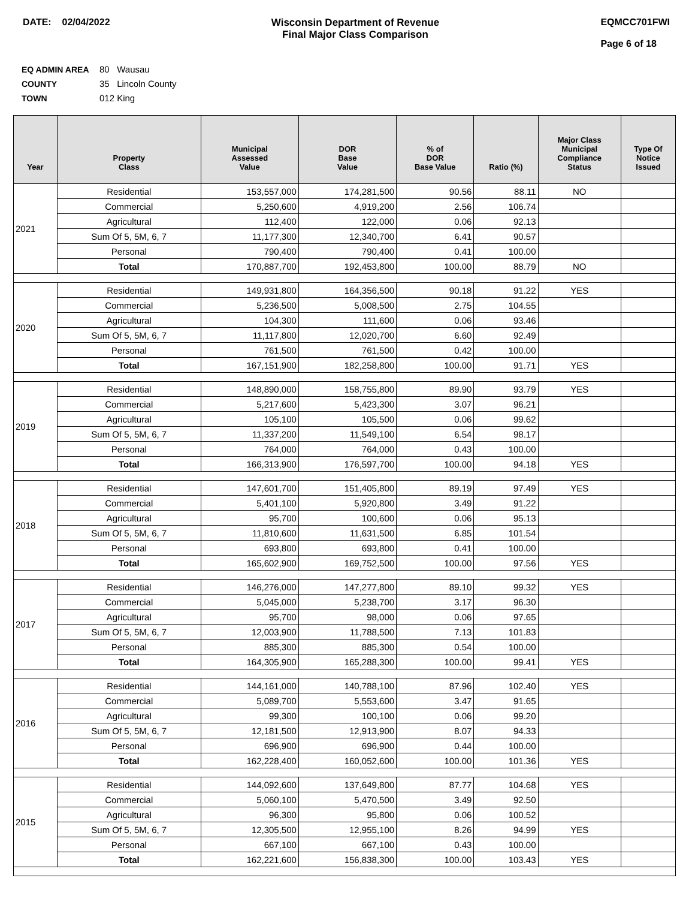DATE: 02/04/2022 Wisconsin Department of Revenue
Final Major Class Comparison
EQMCC701FWI
Page 6 of 18
EQ ADMIN AREA 80 Wausau
COUNTY 35 Lincoln County
TOWN 012 King
| Year | Property Class | Municipal Assessed Value | DOR Base Value | % of DOR Base Value | Ratio (%) | Major Class Municipal Compliance Status | Type Of Notice Issued |
| --- | --- | --- | --- | --- | --- | --- | --- |
| 2021 | Residential | 153,557,000 | 174,281,500 | 90.56 | 88.11 | NO | |
| | Commercial | 5,250,600 | 4,919,200 | 2.56 | 106.74 | | |
| | Agricultural | 112,400 | 122,000 | 0.06 | 92.13 | | |
| | Sum Of 5, 5M, 6, 7 | 11,177,300 | 12,340,700 | 6.41 | 90.57 | | |
| | Personal | 790,400 | 790,400 | 0.41 | 100.00 | | |
| | Total | 170,887,700 | 192,453,800 | 100.00 | 88.79 | NO | |
| 2020 | Residential | 149,931,800 | 164,356,500 | 90.18 | 91.22 | YES | |
| | Commercial | 5,236,500 | 5,008,500 | 2.75 | 104.55 | | |
| | Agricultural | 104,300 | 111,600 | 0.06 | 93.46 | | |
| | Sum Of 5, 5M, 6, 7 | 11,117,800 | 12,020,700 | 6.60 | 92.49 | | |
| | Personal | 761,500 | 761,500 | 0.42 | 100.00 | | |
| | Total | 167,151,900 | 182,258,800 | 100.00 | 91.71 | YES | |
| 2019 | Residential | 148,890,000 | 158,755,800 | 89.90 | 93.79 | YES | |
| | Commercial | 5,217,600 | 5,423,300 | 3.07 | 96.21 | | |
| | Agricultural | 105,100 | 105,500 | 0.06 | 99.62 | | |
| | Sum Of 5, 5M, 6, 7 | 11,337,200 | 11,549,100 | 6.54 | 98.17 | | |
| | Personal | 764,000 | 764,000 | 0.43 | 100.00 | | |
| | Total | 166,313,900 | 176,597,700 | 100.00 | 94.18 | YES | |
| 2018 | Residential | 147,601,700 | 151,405,800 | 89.19 | 97.49 | YES | |
| | Commercial | 5,401,100 | 5,920,800 | 3.49 | 91.22 | | |
| | Agricultural | 95,700 | 100,600 | 0.06 | 95.13 | | |
| | Sum Of 5, 5M, 6, 7 | 11,810,600 | 11,631,500 | 6.85 | 101.54 | | |
| | Personal | 693,800 | 693,800 | 0.41 | 100.00 | | |
| | Total | 165,602,900 | 169,752,500 | 100.00 | 97.56 | YES | |
| 2017 | Residential | 146,276,000 | 147,277,800 | 89.10 | 99.32 | YES | |
| | Commercial | 5,045,000 | 5,238,700 | 3.17 | 96.30 | | |
| | Agricultural | 95,700 | 98,000 | 0.06 | 97.65 | | |
| | Sum Of 5, 5M, 6, 7 | 12,003,900 | 11,788,500 | 7.13 | 101.83 | | |
| | Personal | 885,300 | 885,300 | 0.54 | 100.00 | | |
| | Total | 164,305,900 | 165,288,300 | 100.00 | 99.41 | YES | |
| 2016 | Residential | 144,161,000 | 140,788,100 | 87.96 | 102.40 | YES | |
| | Commercial | 5,089,700 | 5,553,600 | 3.47 | 91.65 | | |
| | Agricultural | 99,300 | 100,100 | 0.06 | 99.20 | | |
| | Sum Of 5, 5M, 6, 7 | 12,181,500 | 12,913,900 | 8.07 | 94.33 | | |
| | Personal | 696,900 | 696,900 | 0.44 | 100.00 | | |
| | Total | 162,228,400 | 160,052,600 | 100.00 | 101.36 | YES | |
| 2015 | Residential | 144,092,600 | 137,649,800 | 87.77 | 104.68 | YES | |
| | Commercial | 5,060,100 | 5,470,500 | 3.49 | 92.50 | | |
| | Agricultural | 96,300 | 95,800 | 0.06 | 100.52 | | |
| | Sum Of 5, 5M, 6, 7 | 12,305,500 | 12,955,100 | 8.26 | 94.99 | YES | |
| | Personal | 667,100 | 667,100 | 0.43 | 100.00 | | |
| | Total | 162,221,600 | 156,838,300 | 100.00 | 103.43 | YES | |